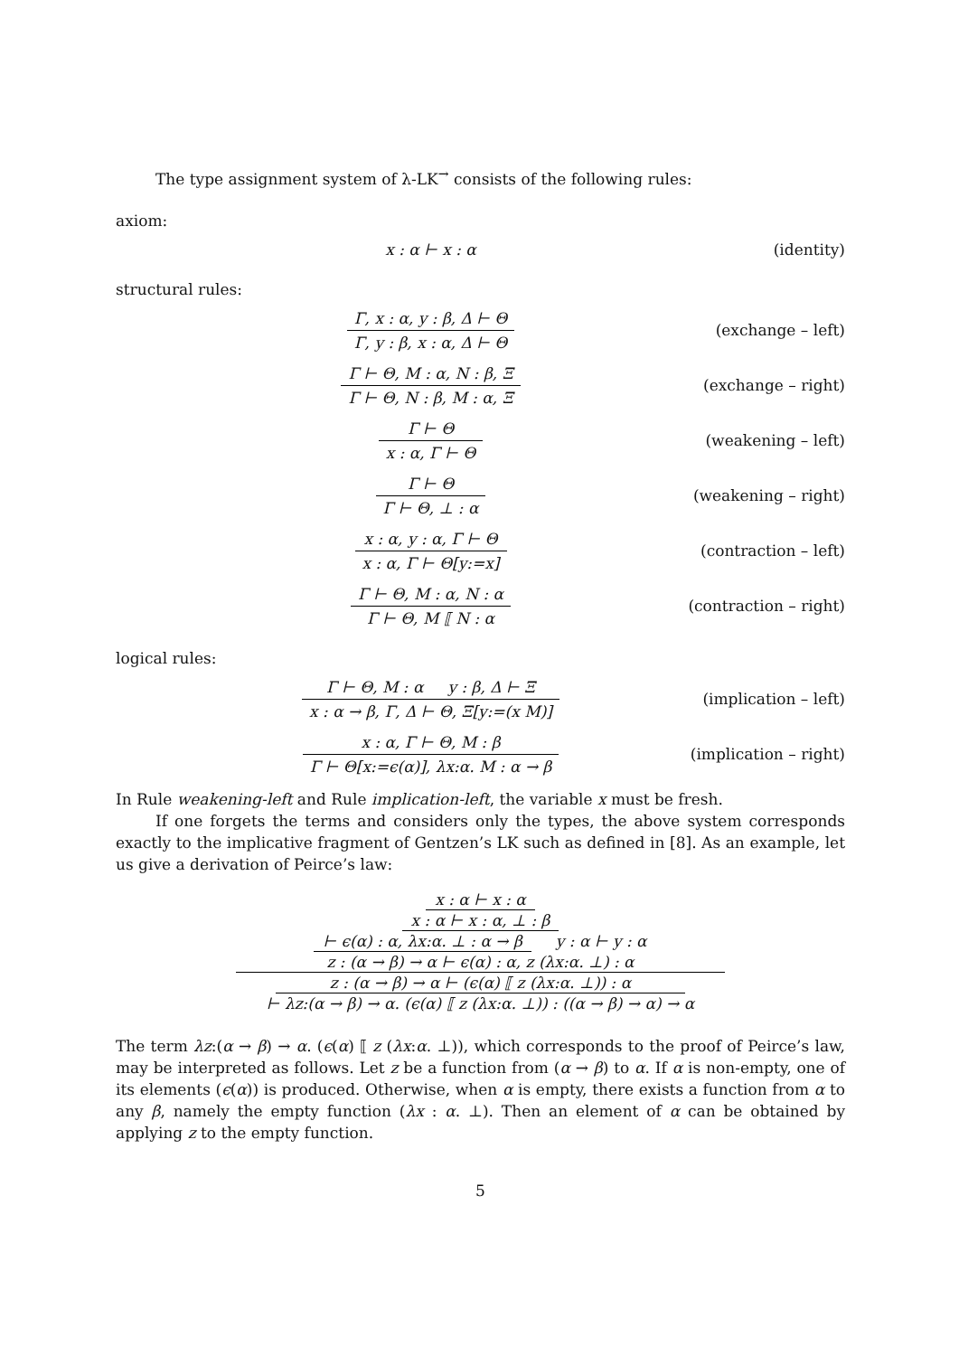The type assignment system of λ-LK<sup>→</sup> consists of the following rules:
axiom:
x : α ⊢ x : α (identity)
structural rules:
Γ, x : α, y : β, Δ ⊢ Θ
Γ, y : β, x : α, Δ ⊢ Θ
(exchange – left)
Γ ⊢ Θ, M : α, N : β, Ξ
Γ ⊢ Θ, N : β, M : α, Ξ
(exchange – right)
Γ ⊢ Θ
x : α, Γ ⊢ Θ
(weakening – left)
Γ ⊢ Θ
Γ ⊢ Θ, ⊥ : α
(weakening – right)
x : α, y : α, Γ ⊢ Θ
x : α, Γ ⊢ Θ[y:=x]
(contraction – left)
Γ ⊢ Θ, M : α, N : α
Γ ⊢ Θ, M ⟦ N : α
(contraction – right)
logical rules:
Γ ⊢ Θ, M : α y : β, Δ ⊢ Ξ
x : α → β, Γ, Δ ⊢ Θ, Ξ[y:=(x M)]
(implication – left)
x : α, Γ ⊢ Θ, M : β
Γ ⊢ Θ[x:=ϵ(α)], λx:α. M : α → β
(implication – right)
In Rule weakening-left and Rule implication-left, the variable x must be fresh.
If one forgets the terms and considers only the types, the above system corresponds exactly to the implicative fragment of Gentzen’s LK such as defined in [8]. As an example, let us give a derivation of Peirce’s law:
x : α ⊢ x : α
x : α ⊢ x : α, ⊥ : β
⊢ ϵ(α) : α, λx:α. ⊥ : α → β
y : α ⊢ y : α
z : (α → β) → α ⊢ ϵ(α) : α, z (λx:α. ⊥) : α
z : (α → β) → α ⊢ (ϵ(α) ⟦ z (λx:α. ⊥)) : α
⊢ λz:(α → β) → α. (ϵ(α) ⟦ z (λx:α. ⊥)) : ((α → β) → α) → α
The term λz:(α → β) → α. (ϵ(α) ⟦ z (λx:α. ⊥)), which corresponds to the proof of Peirce’s law, may be interpreted as follows. Let z be a function from (α → β) to α. If α is non-empty, one of its elements (ϵ(α)) is produced. Otherwise, when α is empty, there exists a function from α to any β, namely the empty function (λx : α. ⊥). Then an element of α can be obtained by applying z to the empty function.
5